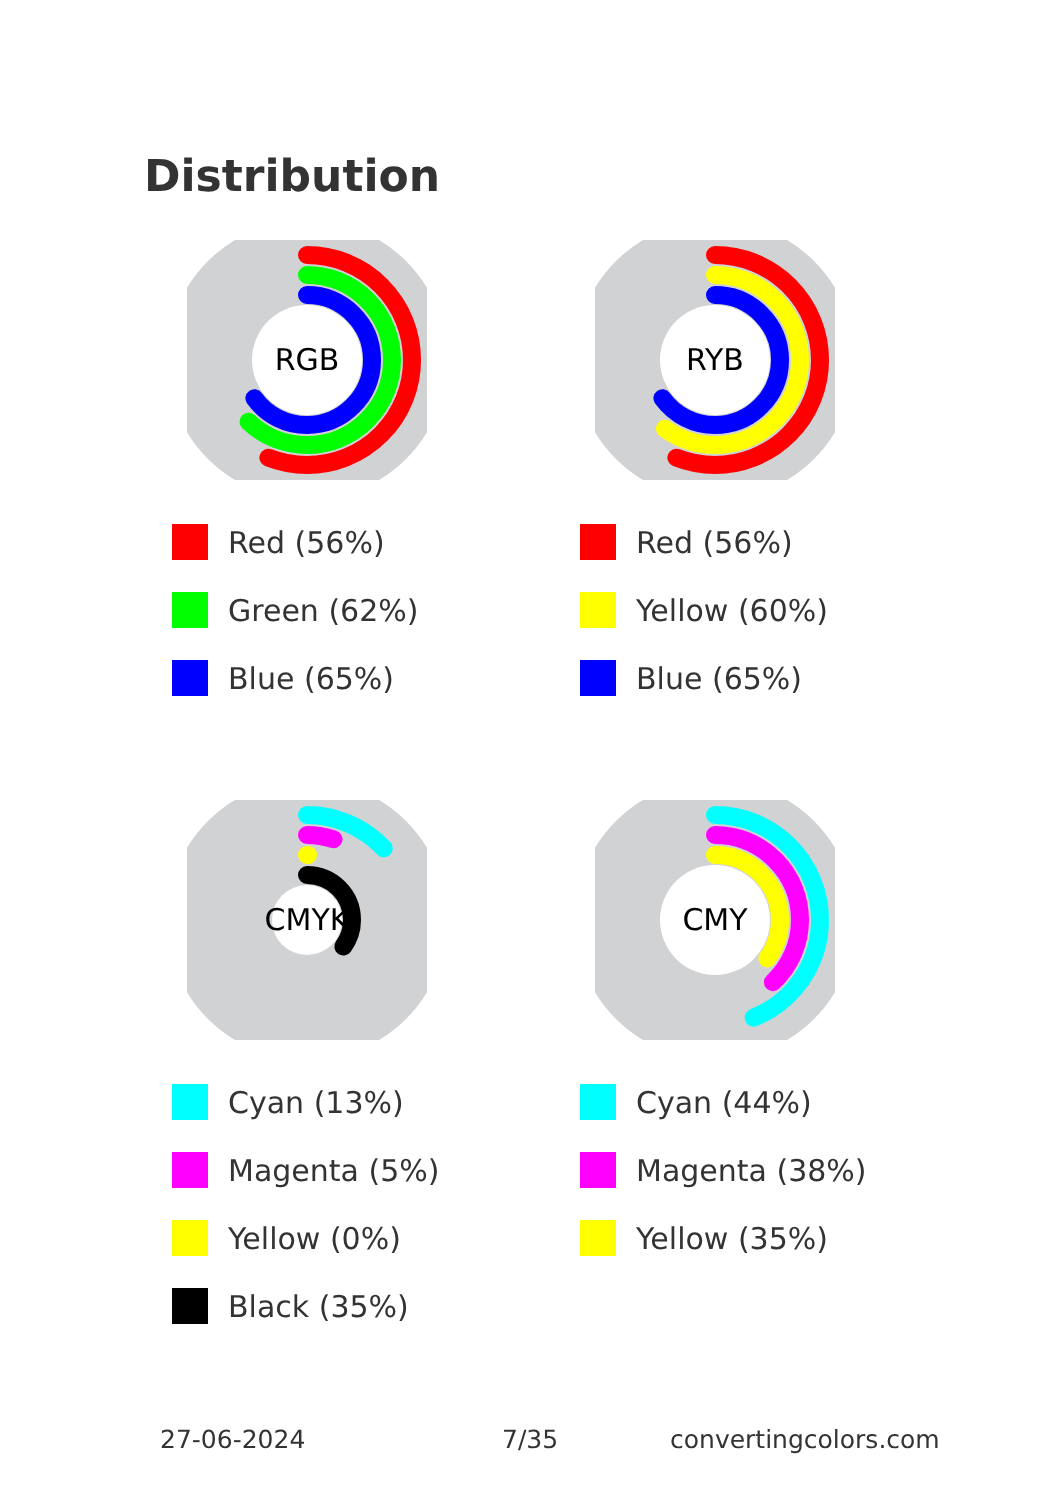Distribution
RGB
Red (56%)
Green (62%)
Blue (65%)
RYB
Red (56%)
Yellow (60%)
Blue (65%)
CMYK
Cyan (13%)
Magenta (5%)
Yellow (0%)
Black (35%)
CMY
Cyan (44%)
Magenta (38%)
Yellow (35%)
27-06-2024 7/35 convertingcolors.com